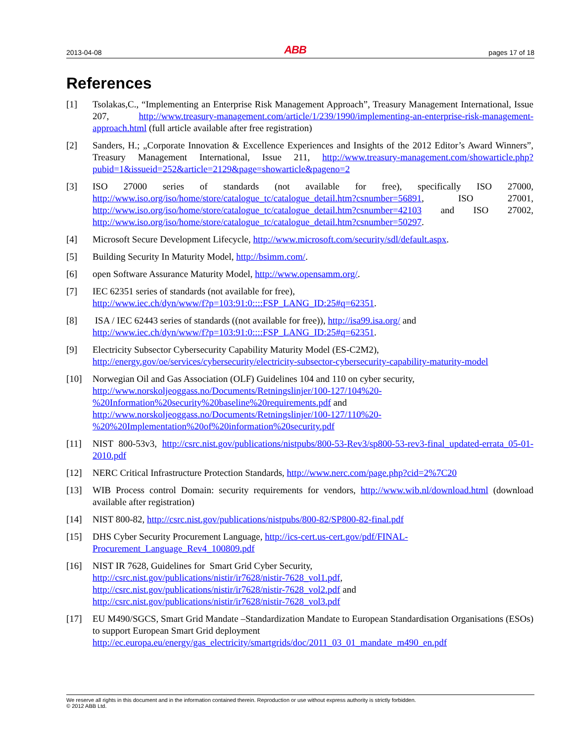2013-04-08 ABB pages 17 of 18
References
[1] Tsolakas,C., “Implementing an Enterprise Risk Management Approach”, Treasury Management International, Issue 207, http://www.treasury-management.com/article/1/239/1990/implementing-an-enterprise-risk-management-approach.html (full article available after free registration)
[2] Sanders, H.; „Corporate Innovation & Excellence Experiences and Insights of the 2012 Editor’s Award Winners”, Treasury Management International, Issue 211, http://www.treasury-management.com/showarticle.php?pubid=1&issueid=252&article=2129&page=showarticle&pageno=2
[3] ISO 27000 series of standards (not available for free), specifically ISO 27000, http://www.iso.org/iso/home/store/catalogue_tc/catalogue_detail.htm?csnumber=56891, ISO 27001, http://www.iso.org/iso/home/store/catalogue_tc/catalogue_detail.htm?csnumber=42103 and ISO 27002, http://www.iso.org/iso/home/store/catalogue_tc/catalogue_detail.htm?csnumber=50297.
[4] Microsoft Secure Development Lifecycle, http://www.microsoft.com/security/sdl/default.aspx.
[5] Building Security In Maturity Model, http://bsimm.com/.
[6] open Software Assurance Maturity Model, http://www.opensamm.org/.
[7] IEC 62351 series of standards (not available for free),
http://www.iec.ch/dyn/www/f?p=103:91:0::::FSP_LANG_ID:25#q=62351.
[8] ISA / IEC 62443 series of standards ((not available for free)), http://isa99.isa.org/ and
http://www.iec.ch/dyn/www/f?p=103:91:0::::FSP_LANG_ID:25#q=62351.
[9] Electricity Subsector Cybersecurity Capability Maturity Model (ES-C2M2),
http://energy.gov/oe/services/cybersecurity/electricity-subsector-cybersecurity-capability-maturity-model
[10] Norwegian Oil and Gas Association (OLF) Guidelines 104 and 110 on cyber security,
http://www.norskoljeoggass.no/Documents/Retningslinjer/100-127/104%20-
%20Information%20security%20baseline%20requirements.pdf and
http://www.norskoljeoggass.no/Documents/Retningslinjer/100-127/110%20-
%20%20Implementation%20of%20information%20security.pdf
[11] NIST 800-53v3, http://csrc.nist.gov/publications/nistpubs/800-53-Rev3/sp800-53-rev3-final_updated-errata_05-01-2010.pdf
[12] NERC Critical Infrastructure Protection Standards, http://www.nerc.com/page.php?cid=2%7C20
[13] WIB Process control Domain: security requirements for vendors, http://www.wib.nl/download.html (download available after registration)
[14] NIST 800-82, http://csrc.nist.gov/publications/nistpubs/800-82/SP800-82-final.pdf
[15] DHS Cyber Security Procurement Language, http://ics-cert.us-cert.gov/pdf/FINAL-
Procurement_Language_Rev4_100809.pdf
[16] NIST IR 7628, Guidelines for Smart Grid Cyber Security,
http://csrc.nist.gov/publications/nistir/ir7628/nistir-7628_vol1.pdf,
http://csrc.nist.gov/publications/nistir/ir7628/nistir-7628_vol2.pdf and
http://csrc.nist.gov/publications/nistir/ir7628/nistir-7628_vol3.pdf
[17] EU M490/SGCS, Smart Grid Mandate –Standardization Mandate to European Standardisation Organisations (ESOs) to support European Smart Grid deployment
http://ec.europa.eu/energy/gas_electricity/smartgrids/doc/2011_03_01_mandate_m490_en.pdf
We reserve all rights in this document and in the information contained therein. Reproduction or use without express authority is strictly forbidden.
© 2012 ABB Ltd.